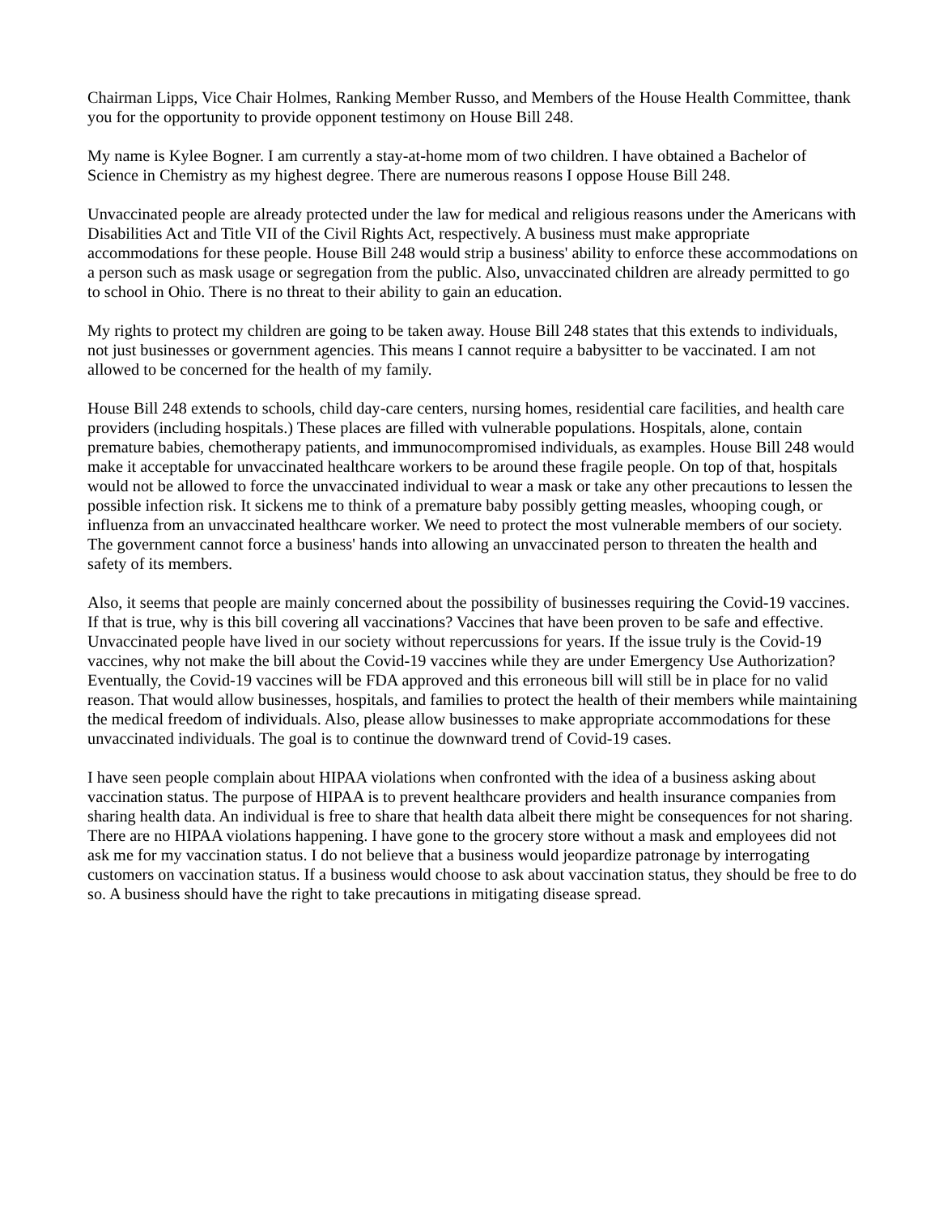Chairman Lipps, Vice Chair Holmes, Ranking Member Russo, and Members of the House Health Committee, thank you for the opportunity to provide opponent testimony on House Bill 248.
My name is Kylee Bogner. I am currently a stay-at-home mom of two children. I have obtained a Bachelor of Science in Chemistry as my highest degree. There are numerous reasons I oppose House Bill 248.
Unvaccinated people are already protected under the law for medical and religious reasons under the Americans with Disabilities Act and Title VII of the Civil Rights Act, respectively. A business must make appropriate accommodations for these people. House Bill 248 would strip a business' ability to enforce these accommodations on a person such as mask usage or segregation from the public. Also, unvaccinated children are already permitted to go to school in Ohio. There is no threat to their ability to gain an education.
My rights to protect my children are going to be taken away. House Bill 248 states that this extends to individuals, not just businesses or government agencies. This means I cannot require a babysitter to be vaccinated. I am not allowed to be concerned for the health of my family.
House Bill 248 extends to schools, child day-care centers, nursing homes, residential care facilities, and health care providers (including hospitals.) These places are filled with vulnerable populations. Hospitals, alone, contain premature babies, chemotherapy patients, and immunocompromised individuals, as examples. House Bill 248 would make it acceptable for unvaccinated healthcare workers to be around these fragile people. On top of that, hospitals would not be allowed to force the unvaccinated individual to wear a mask or take any other precautions to lessen the possible infection risk. It sickens me to think of a premature baby possibly getting measles, whooping cough, or influenza from an unvaccinated healthcare worker. We need to protect the most vulnerable members of our society. The government cannot force a business' hands into allowing an unvaccinated person to threaten the health and safety of its members.
Also, it seems that people are mainly concerned about the possibility of businesses requiring the Covid-19 vaccines. If that is true, why is this bill covering all vaccinations? Vaccines that have been proven to be safe and effective. Unvaccinated people have lived in our society without repercussions for years. If the issue truly is the Covid-19 vaccines, why not make the bill about the Covid-19 vaccines while they are under Emergency Use Authorization? Eventually, the Covid-19 vaccines will be FDA approved and this erroneous bill will still be in place for no valid reason. That would allow businesses, hospitals, and families to protect the health of their members while maintaining the medical freedom of individuals. Also, please allow businesses to make appropriate accommodations for these unvaccinated individuals. The goal is to continue the downward trend of Covid-19 cases.
I have seen people complain about HIPAA violations when confronted with the idea of a business asking about vaccination status. The purpose of HIPAA is to prevent healthcare providers and health insurance companies from sharing health data. An individual is free to share that health data albeit there might be consequences for not sharing. There are no HIPAA violations happening. I have gone to the grocery store without a mask and employees did not ask me for my vaccination status. I do not believe that a business would jeopardize patronage by interrogating customers on vaccination status. If a business would choose to ask about vaccination status, they should be free to do so. A business should have the right to take precautions in mitigating disease spread.